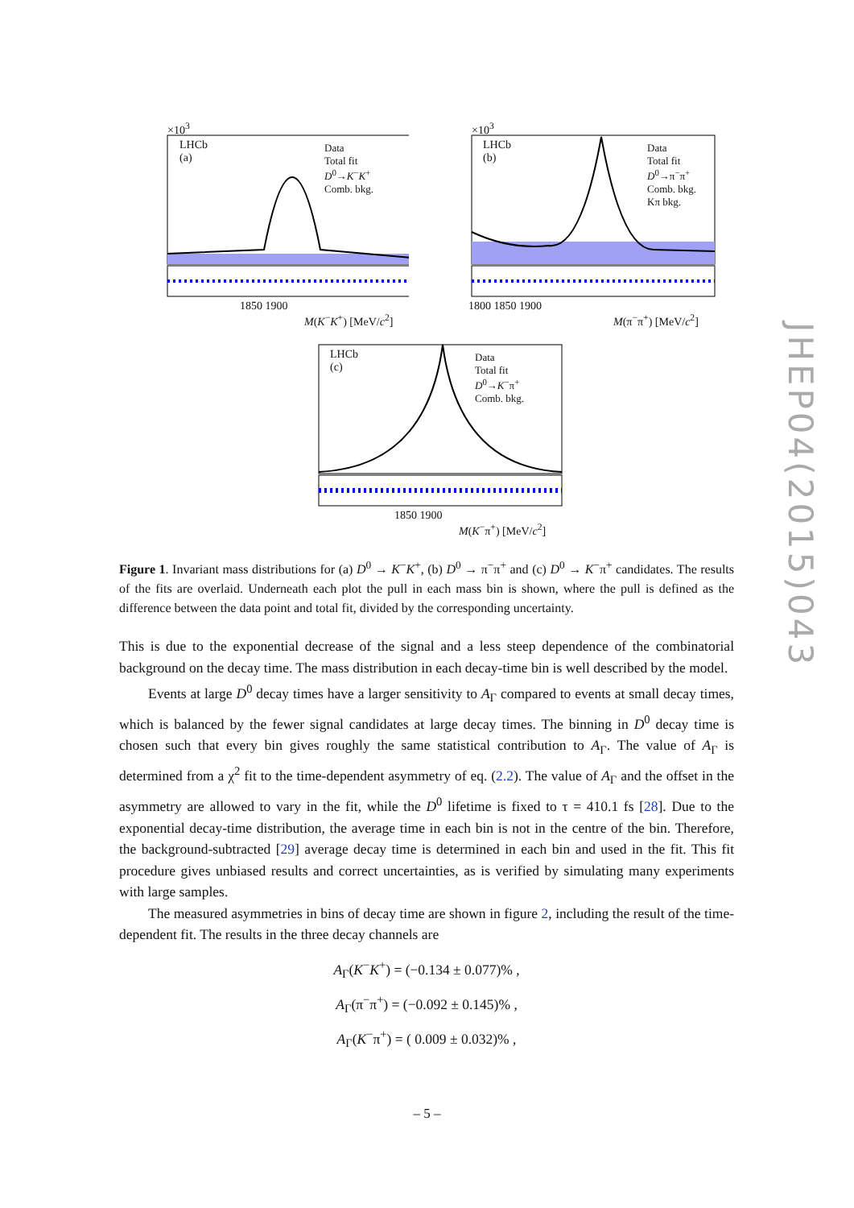LHCb
(a)
Data
Total fit
D<sup>0</sup>→K<sup>−</sup>K<sup>+</sup>
Comb. bkg.
1850 1900
M(K<sup>−</sup>K<sup>+</sup>) [MeV/c<sup>2</sup>]
×10<sup>3</sup>
LHCb
(b)
Data
Total fit
D<sup>0</sup>→π<sup>−</sup>π<sup>+</sup>
Comb. bkg.
Kπ bkg.
1800 1850 1900
M(π<sup>−</sup>π<sup>+</sup>) [MeV/c<sup>2</sup>]
×10<sup>3</sup>
LHCb
(c)
Data
Total fit
D<sup>0</sup>→K<sup>−</sup>π<sup>+</sup>
Comb. bkg.
1850 1900
M(K<sup>−</sup>π<sup>+</sup>) [MeV/c<sup>2</sup>]
Figure 1. Invariant mass distributions for (a) D<sup>0</sup> → K<sup>−</sup>K<sup>+</sup>, (b) D<sup>0</sup> → π<sup>−</sup>π<sup>+</sup> and (c) D<sup>0</sup> → K<sup>−</sup>π<sup>+</sup> candidates. The results of the fits are overlaid. Underneath each plot the pull in each mass bin is shown, where the pull is defined as the difference between the data point and total fit, divided by the corresponding uncertainty.
This is due to the exponential decrease of the signal and a less steep dependence of the combinatorial background on the decay time. The mass distribution in each decay-time bin is well described by the model.
Events at large D<sup>0</sup> decay times have a larger sensitivity to A<sub>Γ</sub> compared to events at small decay times, which is balanced by the fewer signal candidates at large decay times. The binning in D<sup>0</sup> decay time is chosen such that every bin gives roughly the same statistical contribution to A<sub>Γ</sub>. The value of A<sub>Γ</sub> is determined from a χ<sup>2</sup> fit to the time-dependent asymmetry of eq. (2.2). The value of A<sub>Γ</sub> and the offset in the asymmetry are allowed to vary in the fit, while the D<sup>0</sup> lifetime is fixed to τ = 410.1 fs [28]. Due to the exponential decay-time distribution, the average time in each bin is not in the centre of the bin. Therefore, the background-subtracted [29] average decay time is determined in each bin and used in the fit. This fit procedure gives unbiased results and correct uncertainties, as is verified by simulating many experiments with large samples.
The measured asymmetries in bins of decay time are shown in figure 2, including the result of the time-dependent fit. The results in the three decay channels are
A<sub>Γ</sub>(K<sup>−</sup>K<sup>+</sup>) = (−0.134 ± 0.077)% ,
A<sub>Γ</sub>(π<sup>−</sup>π<sup>+</sup>) = (−0.092 ± 0.145)% ,
A<sub>Γ</sub>(K<sup>−</sup>π<sup>+</sup>) = ( 0.009 ± 0.032)% ,
JHEP04(2015)043
– 5 –